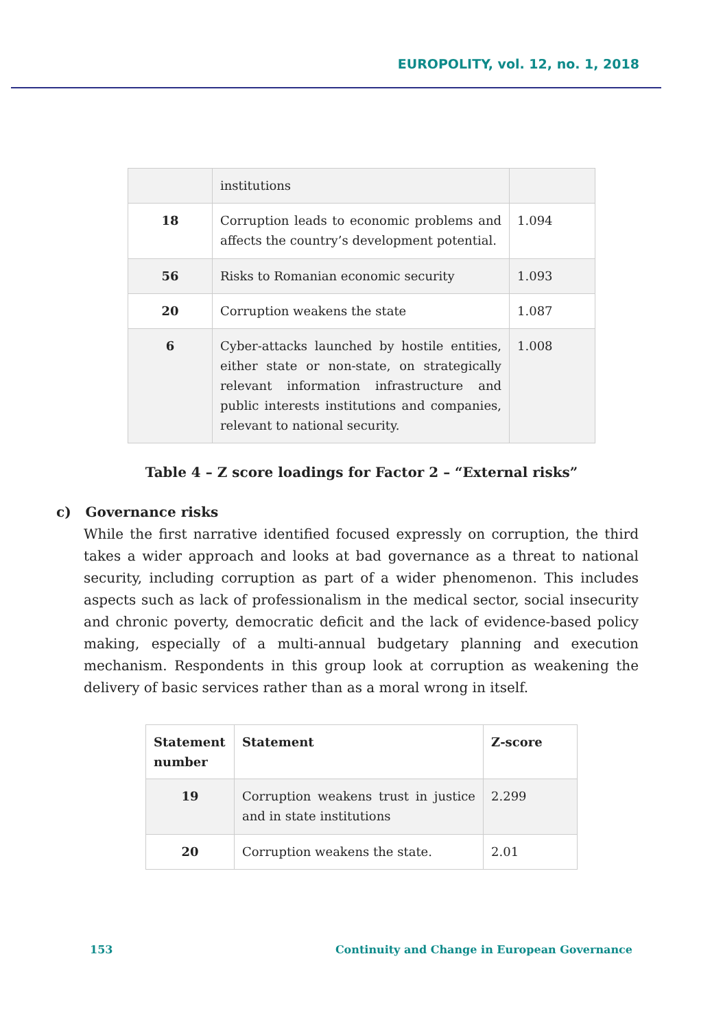EUROPOLITY, vol. 12, no. 1, 2018
| | institutions | |
| 18 | Corruption leads to economic problems and affects the country’s development potential. | 1.094 |
| 56 | Risks to Romanian economic security | 1.093 |
| 20 | Corruption weakens the state | 1.087 |
| 6 | Cyber-attacks launched by hostile entities, either state or non-state, on strategically relevant information infrastructure and public interests institutions and companies, relevant to national security. | 1.008 |
Table 4 – Z score loadings for Factor 2 – “External risks”
c) Governance risks
While the first narrative identified focused expressly on corruption, the third takes a wider approach and looks at bad governance as a threat to national security, including corruption as part of a wider phenomenon. This includes aspects such as lack of professionalism in the medical sector, social insecurity and chronic poverty, democratic deficit and the lack of evidence-based policy making, especially of a multi-annual budgetary planning and execution mechanism. Respondents in this group look at corruption as weakening the delivery of basic services rather than as a moral wrong in itself.
| Statement number | Statement | Z-score |
| --- | --- | --- |
| 19 | Corruption weakens trust in justice and in state institutions | 2.299 |
| 20 | Corruption weakens the state. | 2.01 |
153 Continuity and Change in European Governance